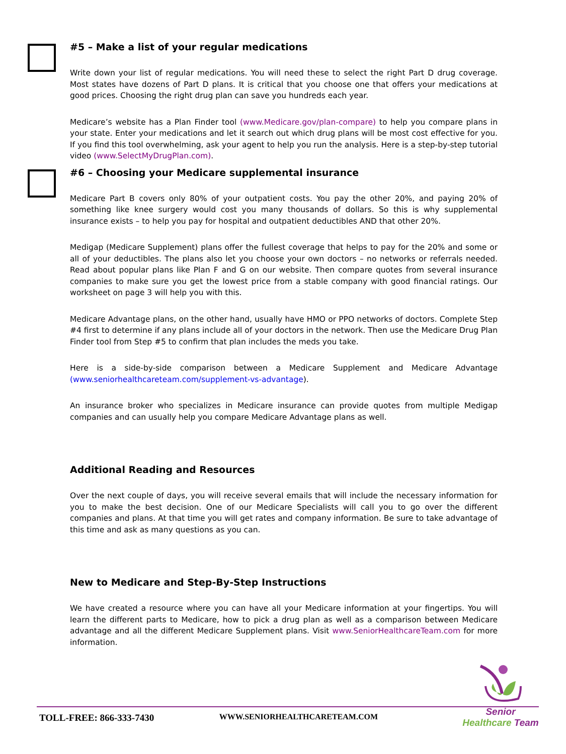#5 – Make a list of your regular medications
Write down your list of regular medications. You will need these to select the right Part D drug coverage. Most states have dozens of Part D plans. It is critical that you choose one that offers your medications at good prices. Choosing the right drug plan can save you hundreds each year.
Medicare’s website has a Plan Finder tool (www.Medicare.gov/plan-compare) to help you compare plans in your state. Enter your medications and let it search out which drug plans will be most cost effective for you. If you find this tool overwhelming, ask your agent to help you run the analysis. Here is a step-by-step tutorial video (www.SelectMyDrugPlan.com).
#6 – Choosing your Medicare supplemental insurance
Medicare Part B covers only 80% of your outpatient costs. You pay the other 20%, and paying 20% of something like knee surgery would cost you many thousands of dollars. So this is why supplemental insurance exists – to help you pay for hospital and outpatient deductibles AND that other 20%.
Medigap (Medicare Supplement) plans offer the fullest coverage that helps to pay for the 20% and some or all of your deductibles. The plans also let you choose your own doctors – no networks or referrals needed. Read about popular plans like Plan F and G on our website. Then compare quotes from several insurance companies to make sure you get the lowest price from a stable company with good financial ratings. Our worksheet on page 3 will help you with this.
Medicare Advantage plans, on the other hand, usually have HMO or PPO networks of doctors. Complete Step #4 first to determine if any plans include all of your doctors in the network. Then use the Medicare Drug Plan Finder tool from Step #5 to confirm that plan includes the meds you take.
Here is a side-by-side comparison between a Medicare Supplement and Medicare Advantage (www.seniorhealthcareteam.com/supplement-vs-advantage).
An insurance broker who specializes in Medicare insurance can provide quotes from multiple Medigap companies and can usually help you compare Medicare Advantage plans as well.
Additional Reading and Resources
Over the next couple of days, you will receive several emails that will include the necessary information for you to make the best decision. One of our Medicare Specialists will call you to go over the different companies and plans. At that time you will get rates and company information. Be sure to take advantage of this time and ask as many questions as you can.
New to Medicare and Step-By-Step Instructions
We have created a resource where you can have all your Medicare information at your fingertips. You will learn the different parts to Medicare, how to pick a drug plan as well as a comparison between Medicare advantage and all the different Medicare Supplement plans. Visit www.SeniorHealthcareTeam.com for more information.
Senior Healthcare Team
TOLL-FREE: 866-333-7430 WWW.SENIORHEALTHCARETEAM.COM